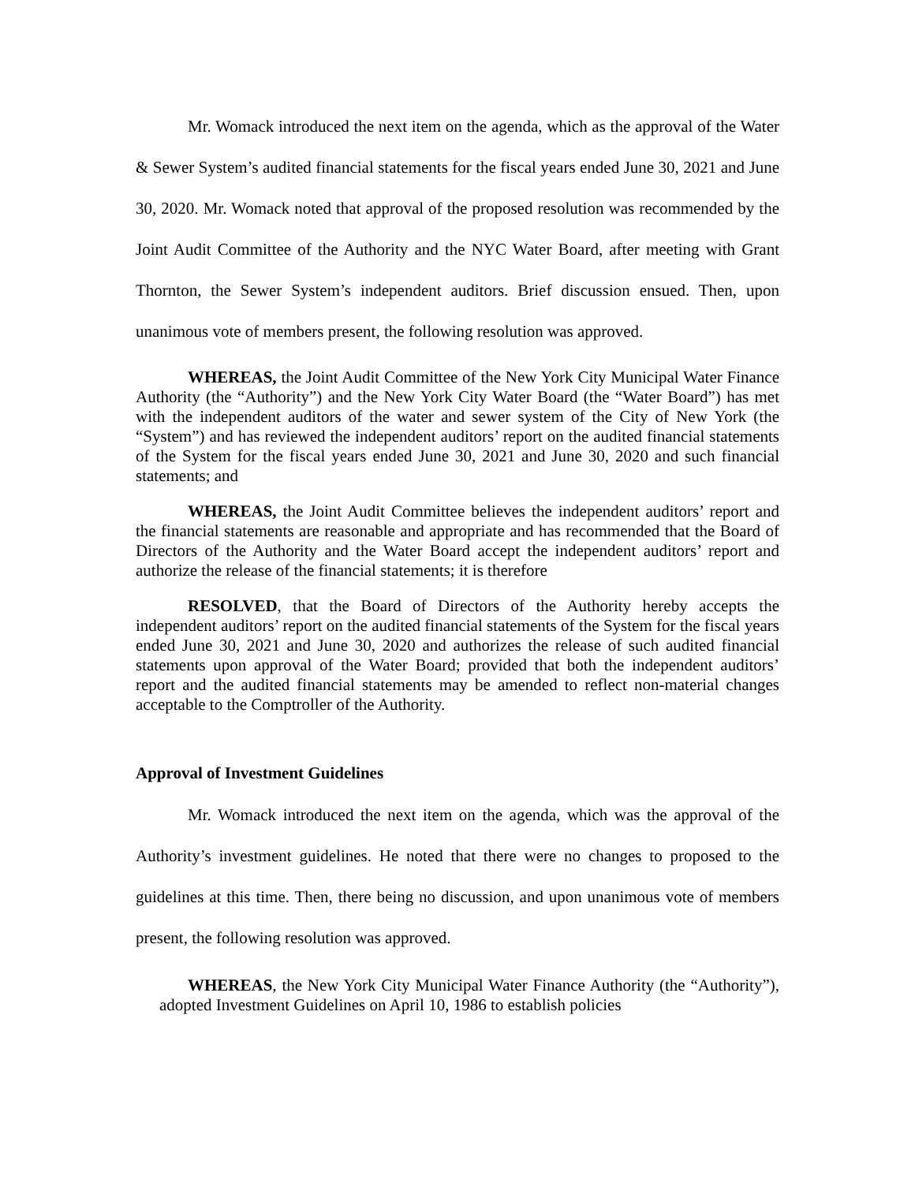Mr. Womack introduced the next item on the agenda, which as the approval of the Water & Sewer System’s audited financial statements for the fiscal years ended June 30, 2021 and June 30, 2020. Mr. Womack noted that approval of the proposed resolution was recommended by the Joint Audit Committee of the Authority and the NYC Water Board, after meeting with Grant Thornton, the Sewer System’s independent auditors. Brief discussion ensued. Then, upon unanimous vote of members present, the following resolution was approved.
WHEREAS, the Joint Audit Committee of the New York City Municipal Water Finance Authority (the “Authority”) and the New York City Water Board (the “Water Board”) has met with the independent auditors of the water and sewer system of the City of New York (the “System”) and has reviewed the independent auditors’ report on the audited financial statements of the System for the fiscal years ended June 30, 2021 and June 30, 2020 and such financial statements; and
WHEREAS, the Joint Audit Committee believes the independent auditors’ report and the financial statements are reasonable and appropriate and has recommended that the Board of Directors of the Authority and the Water Board accept the independent auditors’ report and authorize the release of the financial statements; it is therefore
RESOLVED, that the Board of Directors of the Authority hereby accepts the independent auditors’ report on the audited financial statements of the System for the fiscal years ended June 30, 2021 and June 30, 2020 and authorizes the release of such audited financial statements upon approval of the Water Board; provided that both the independent auditors’ report and the audited financial statements may be amended to reflect non-material changes acceptable to the Comptroller of the Authority.
Approval of Investment Guidelines
Mr. Womack introduced the next item on the agenda, which was the approval of the Authority’s investment guidelines. He noted that there were no changes to proposed to the guidelines at this time. Then, there being no discussion, and upon unanimous vote of members present, the following resolution was approved.
WHEREAS, the New York City Municipal Water Finance Authority (the “Authority”), adopted Investment Guidelines on April 10, 1986 to establish policies